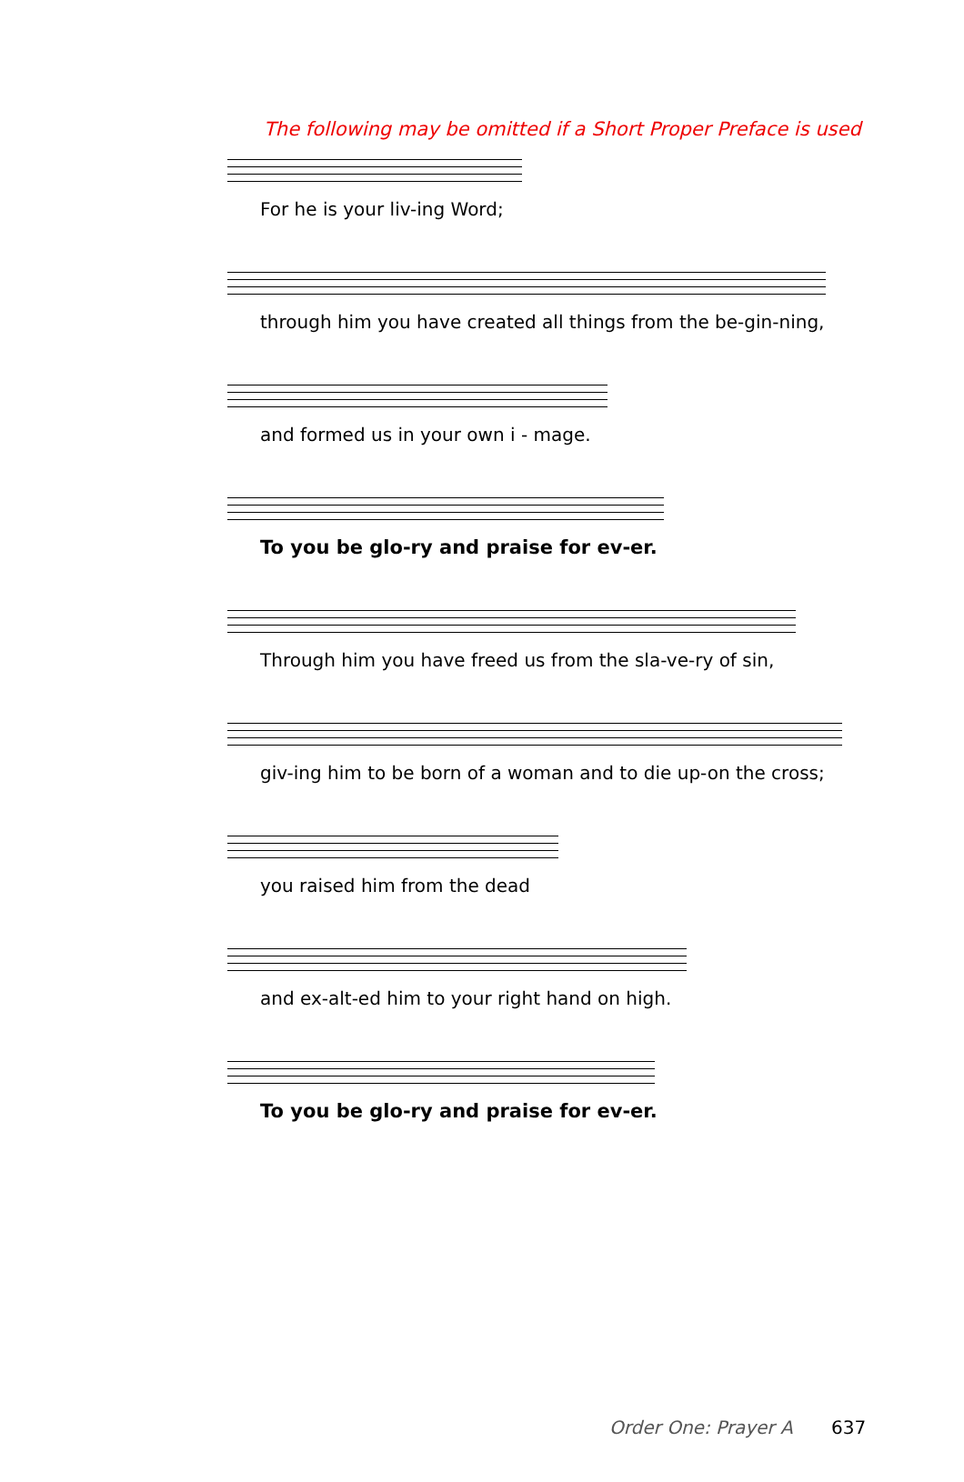The following may be omitted if a Short Proper Preface is used
For he is your liv-ing Word;
through him you have created all things from the be-gin-ning,
and formed us in your own i - mage.
To you be glo-ry and praise for ev-er.
Through him you have freed us from the sla-ve-ry of sin,
giv-ing him to be born of a woman and to die up-on the cross;
you raised him from the dead
and ex-alt-ed him to your right hand on high.
To you be glo-ry and praise for ev-er.
Order One: Prayer A 637